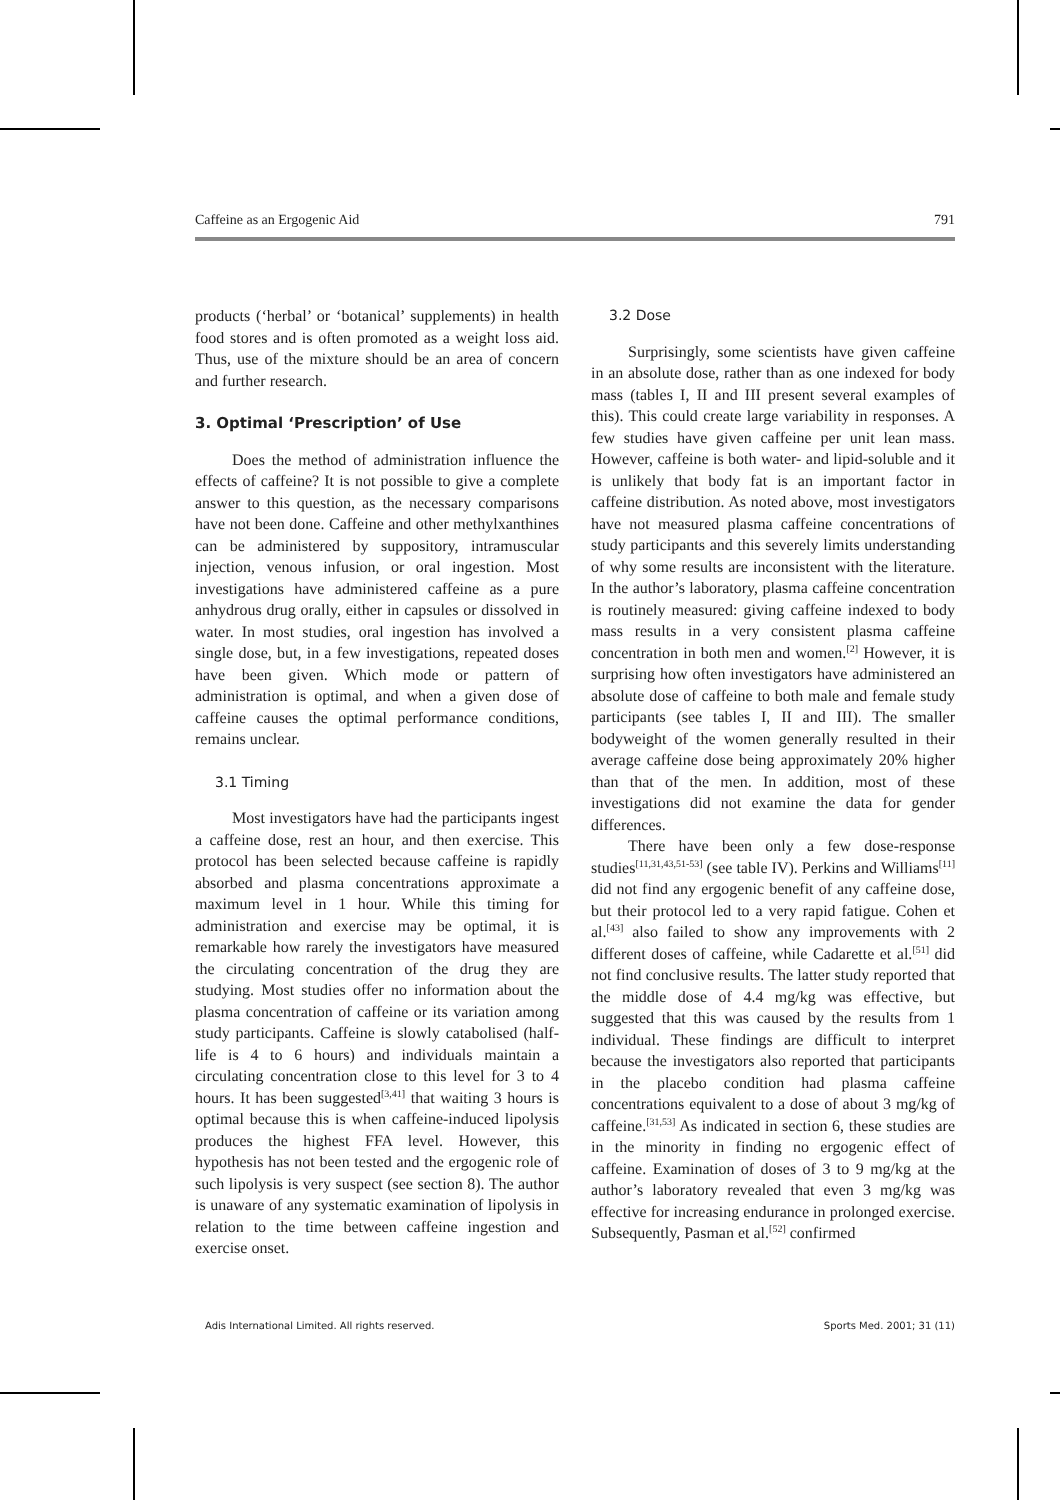Caffeine as an Ergogenic Aid 791
products (‘herbal’ or ‘botanical’ supplements) in health food stores and is often promoted as a weight loss aid. Thus, use of the mixture should be an area of concern and further research.
3. Optimal ‘Prescription’ of Use
Does the method of administration influence the effects of caffeine? It is not possible to give a complete answer to this question, as the necessary comparisons have not been done. Caffeine and other methylxanthines can be administered by suppository, intramuscular injection, venous infusion, or oral ingestion. Most investigations have administered caffeine as a pure anhydrous drug orally, either in capsules or dissolved in water. In most studies, oral ingestion has involved a single dose, but, in a few investigations, repeated doses have been given. Which mode or pattern of administration is optimal, and when a given dose of caffeine causes the optimal performance conditions, remains unclear.
3.1 Timing
Most investigators have had the participants ingest a caffeine dose, rest an hour, and then exercise. This protocol has been selected because caffeine is rapidly absorbed and plasma concentrations approximate a maximum level in 1 hour. While this timing for administration and exercise may be optimal, it is remarkable how rarely the investigators have measured the circulating concentration of the drug they are studying. Most studies offer no information about the plasma concentration of caffeine or its variation among study participants. Caffeine is slowly catabolised (half-life is 4 to 6 hours) and individuals maintain a circulating concentration close to this level for 3 to 4 hours. It has been suggested<sup>[3,41]</sup> that waiting 3 hours is optimal because this is when caffeine-induced lipolysis produces the highest FFA level. However, this hypothesis has not been tested and the ergogenic role of such lipolysis is very suspect (see section 8). The author is unaware of any systematic examination of lipolysis in relation to the time between caffeine ingestion and exercise onset.
3.2 Dose
Surprisingly, some scientists have given caffeine in an absolute dose, rather than as one indexed for body mass (tables I, II and III present several examples of this). This could create large variability in responses. A few studies have given caffeine per unit lean mass. However, caffeine is both water- and lipid-soluble and it is unlikely that body fat is an important factor in caffeine distribution. As noted above, most investigators have not measured plasma caffeine concentrations of study participants and this severely limits understanding of why some results are inconsistent with the literature. In the author’s laboratory, plasma caffeine concentration is routinely measured: giving caffeine indexed to body mass results in a very consistent plasma caffeine concentration in both men and women.<sup>[2]</sup> However, it is surprising how often investigators have administered an absolute dose of caffeine to both male and female study participants (see tables I, II and III). The smaller bodyweight of the women generally resulted in their average caffeine dose being approximately 20% higher than that of the men. In addition, most of these investigations did not examine the data for gender differences.
There have been only a few dose-response studies<sup>[11,31,43,51-53]</sup> (see table IV). Perkins and Williams<sup>[11]</sup> did not find any ergogenic benefit of any caffeine dose, but their protocol led to a very rapid fatigue. Cohen et al.<sup>[43]</sup> also failed to show any improvements with 2 different doses of caffeine, while Cadarette et al.<sup>[51]</sup> did not find conclusive results. The latter study reported that the middle dose of 4.4 mg/kg was effective, but suggested that this was caused by the results from 1 individual. These findings are difficult to interpret because the investigators also reported that participants in the placebo condition had plasma caffeine concentrations equivalent to a dose of about 3 mg/kg of caffeine.<sup>[31,53]</sup> As indicated in section 6, these studies are in the minority in finding no ergogenic effect of caffeine. Examination of doses of 3 to 9 mg/kg at the author’s laboratory revealed that even 3 mg/kg was effective for increasing endurance in prolonged exercise. Subsequently, Pasman et al.<sup>[52]</sup> confirmed
Adis International Limited. All rights reserved. Sports Med. 2001; 31 (11)